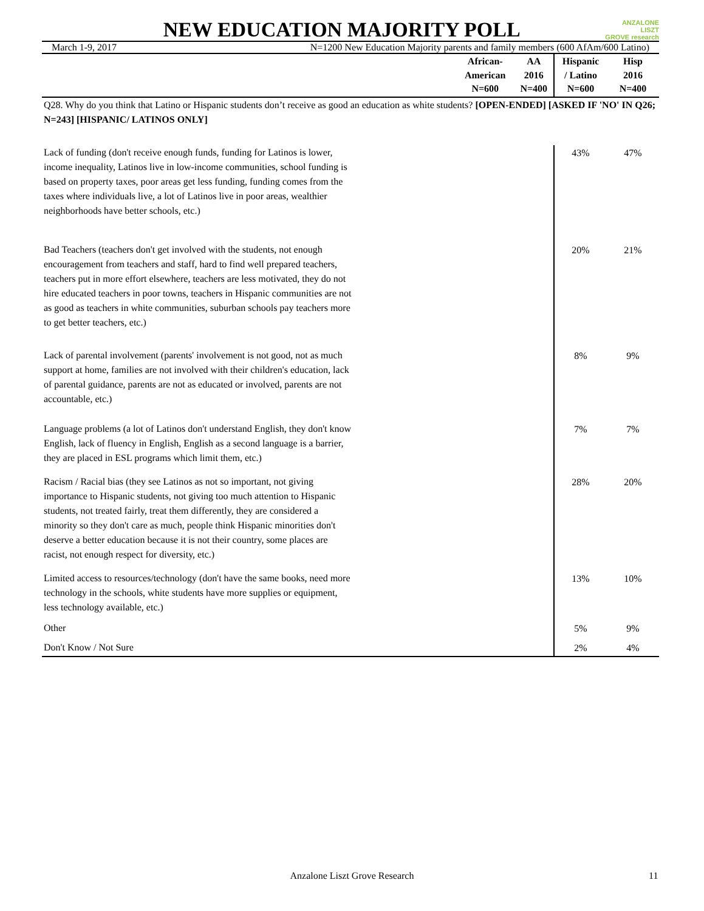NEW EDUCATION MAJORITY POLL
ANZALONE
LISZT
GROVE research
March 1-9, 2017 N=1200 New Education Majority parents and family members (600 AfAm/600 Latino)
| | African- American N=600 | AA 2016 N=400 | Hispanic / Latino N=600 | Hisp 2016 N=400 |
| --- | --- | --- | --- | --- |
| Q28. Why do you think that Latino or Hispanic students don’t receive as good an education as white students? [OPEN-ENDED] [ASKED IF 'NO' IN Q26; N=243] [HISPANIC/ LATINOS ONLY] | | | | |
| Lack of funding (don't receive enough funds, funding for Latinos is lower, income inequality, Latinos live in low-income communities, school funding is based on property taxes, poor areas get less funding, funding comes from the taxes where individuals live, a lot of Latinos live in poor areas, wealthier neighborhoods have better schools, etc.) | | | 43% | 47% |
| Bad Teachers (teachers don't get involved with the students, not enough encouragement from teachers and staff, hard to find well prepared teachers, teachers put in more effort elsewhere, teachers are less motivated, they do not hire educated teachers in poor towns, teachers in Hispanic communities are not as good as teachers in white communities, suburban schools pay teachers more to get better teachers, etc.) | | | 20% | 21% |
| Lack of parental involvement (parents' involvement is not good, not as much support at home, families are not involved with their children's education, lack of parental guidance, parents are not as educated or involved, parents are not accountable, etc.) | | | 8% | 9% |
| Language problems (a lot of Latinos don't understand English, they don't know English, lack of fluency in English, English as a second language is a barrier, they are placed in ESL programs which limit them, etc.) | | | 7% | 7% |
| Racism / Racial bias (they see Latinos as not so important, not giving importance to Hispanic students, not giving too much attention to Hispanic students, not treated fairly, treat them differently, they are considered a minority so they don't care as much, people think Hispanic minorities don't deserve a better education because it is not their country, some places are racist, not enough respect for diversity, etc.) | | | 28% | 20% |
| Limited access to resources/technology (don't have the same books, need more technology in the schools, white students have more supplies or equipment, less technology available, etc.) | | | 13% | 10% |
| Other | | | 5% | 9% |
| Don't Know / Not Sure | | | 2% | 4% |
Anzalone Liszt Grove Research 11